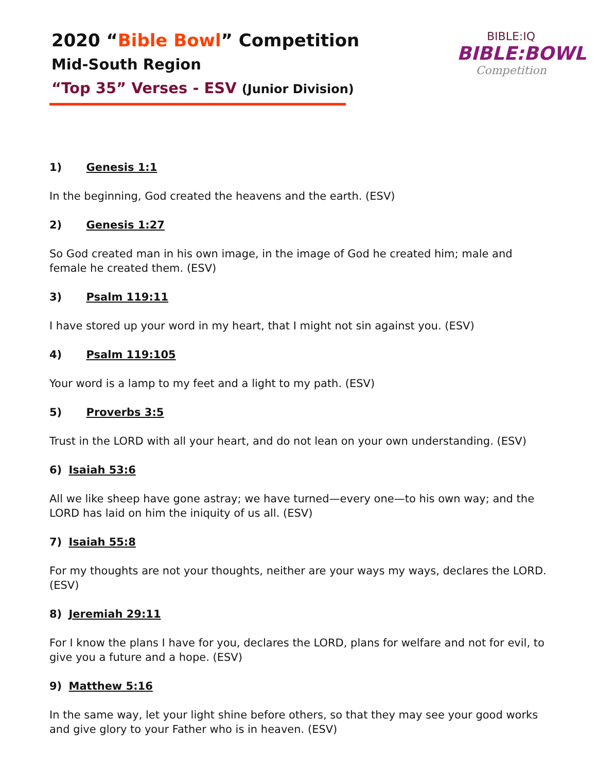2020 “Bible Bowl” Competition
Mid-South Region
“Top 35” Verses - ESV (Junior Division)
BIBLE:IQ
BIBLE:BOWL
Competition
1) Genesis 1:1
In the beginning, God created the heavens and the earth. (ESV)
2) Genesis 1:27
So God created man in his own image, in the image of God he created him; male and female he created them. (ESV)
3) Psalm 119:11
I have stored up your word in my heart, that I might not sin against you. (ESV)
4) Psalm 119:105
Your word is a lamp to my feet and a light to my path. (ESV)
5) Proverbs 3:5
Trust in the LORD with all your heart, and do not lean on your own understanding. (ESV)
6) Isaiah 53:6
All we like sheep have gone astray; we have turned—every one—to his own way; and the LORD has laid on him the iniquity of us all. (ESV)
7) Isaiah 55:8
For my thoughts are not your thoughts, neither are your ways my ways, declares the LORD. (ESV)
8) Jeremiah 29:11
For I know the plans I have for you, declares the LORD, plans for welfare and not for evil, to give you a future and a hope. (ESV)
9) Matthew 5:16
In the same way, let your light shine before others, so that they may see your good works and give glory to your Father who is in heaven. (ESV)